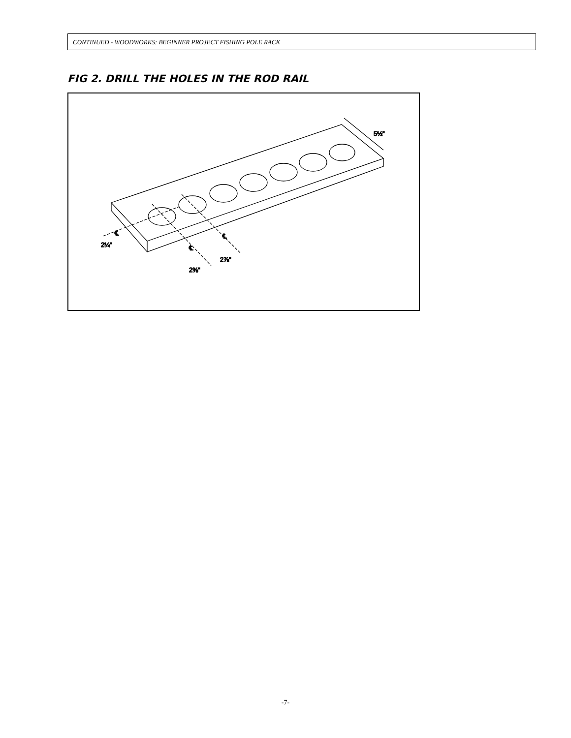CONTINUED - WOODWORKS: BEGINNER PROJECT FISHING POLE RACK
FIG 2. DRILL THE HOLES IN THE ROD RAIL
5½"
2¼"
2⅜"
2⅞"
℄
℄
℄
-7-